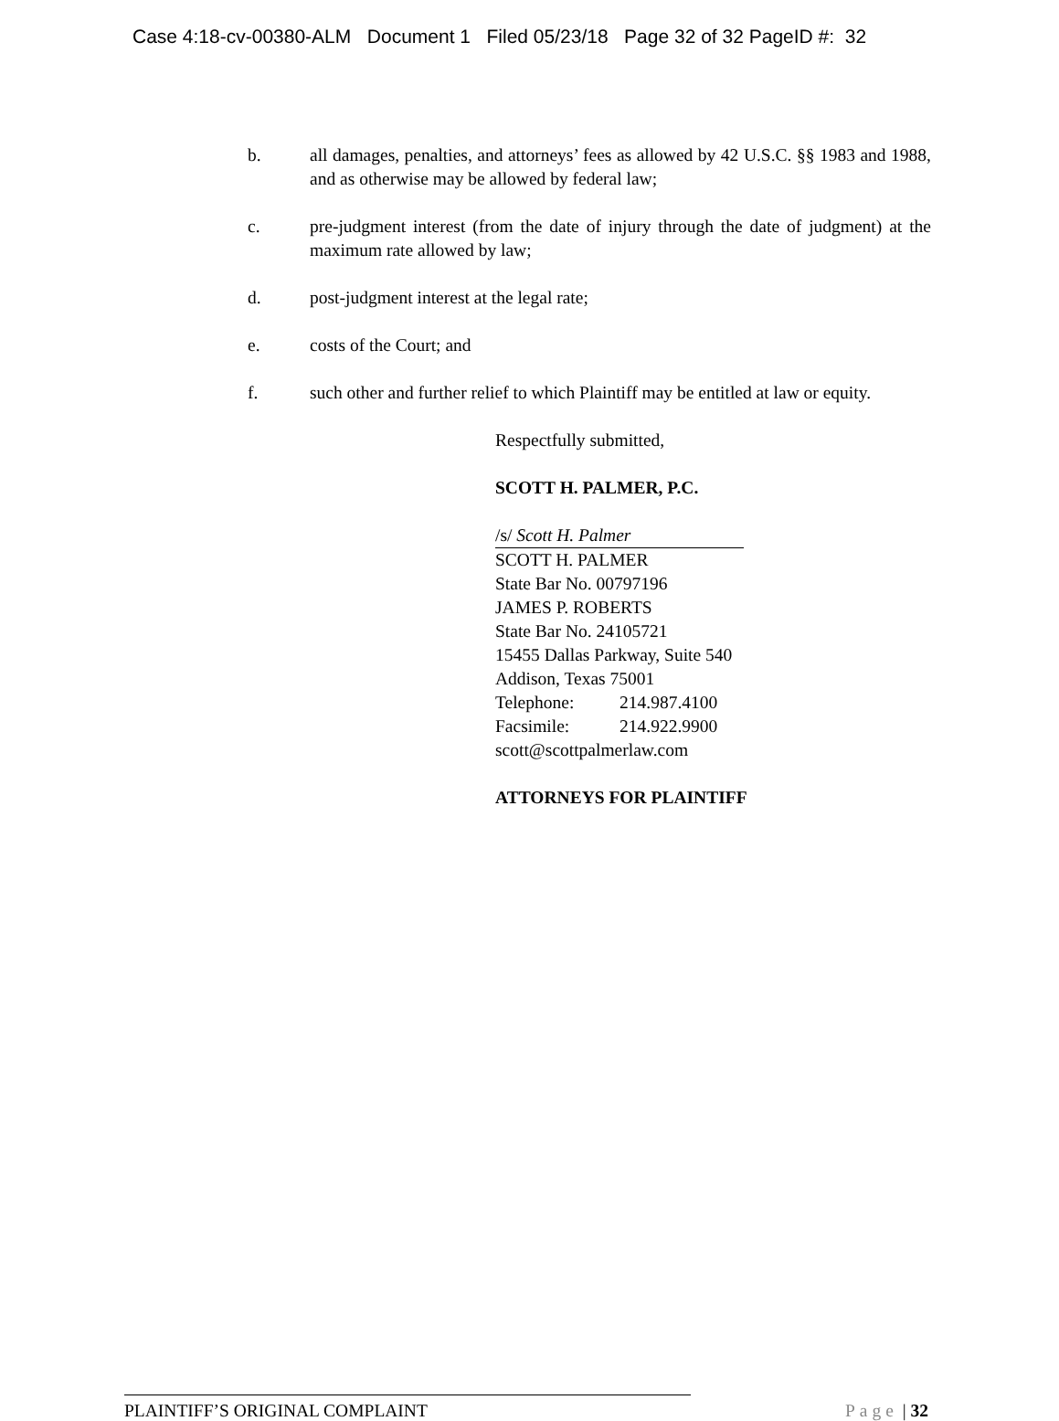Case 4:18-cv-00380-ALM Document 1 Filed 05/23/18 Page 32 of 32 PageID #: 32
b. all damages, penalties, and attorneys’ fees as allowed by 42 U.S.C. §§ 1983 and 1988, and as otherwise may be allowed by federal law;
c. pre-judgment interest (from the date of injury through the date of judgment) at the maximum rate allowed by law;
d. post-judgment interest at the legal rate;
e. costs of the Court; and
f. such other and further relief to which Plaintiff may be entitled at law or equity.
Respectfully submitted,
SCOTT H. PALMER, P.C.
/s/ Scott H. Palmer
SCOTT H. PALMER
State Bar No. 00797196
JAMES P. ROBERTS
State Bar No. 24105721
15455 Dallas Parkway, Suite 540
Addison, Texas 75001
Telephone: 214.987.4100
Facsimile: 214.922.9900
scott@scottpalmerlaw.com
ATTORNEYS FOR PLAINTIFF
PLAINTIFF’S ORIGINAL COMPLAINT Page | 32